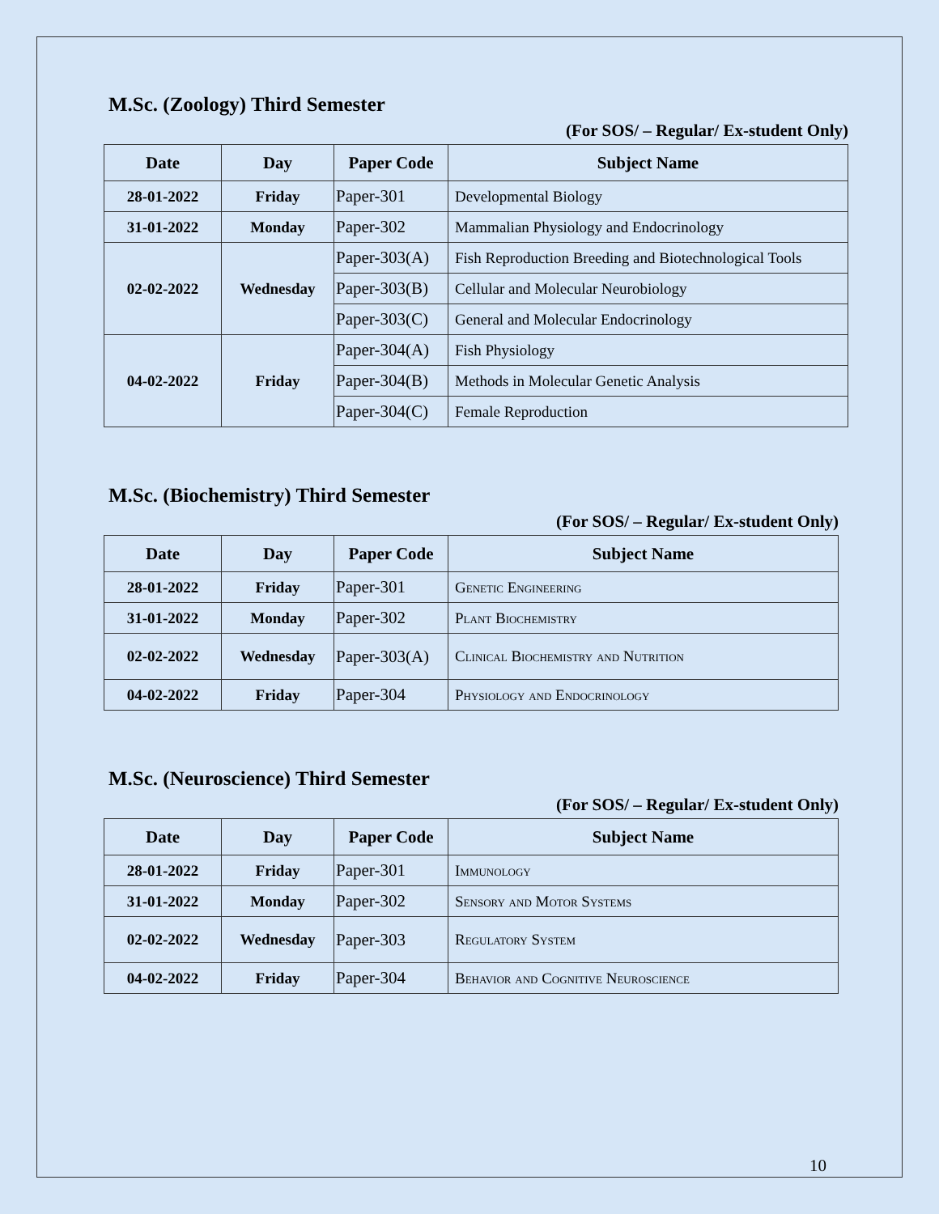M.Sc. (Zoology) Third Semester
(For SOS/ – Regular/ Ex-student Only)
| Date | Day | Paper Code | Subject Name |
| --- | --- | --- | --- |
| 28-01-2022 | Friday | Paper-301 | Developmental Biology |
| 31-01-2022 | Monday | Paper-302 | Mammalian Physiology and Endocrinology |
| 02-02-2022 | Wednesday | Paper-303(A) | Fish Reproduction Breeding and Biotechnological Tools |
| | | Paper-303(B) | Cellular and Molecular Neurobiology |
| | | Paper-303(C) | General and Molecular Endocrinology |
| 04-02-2022 | Friday | Paper-304(A) | Fish Physiology |
| | | Paper-304(B) | Methods in Molecular Genetic Analysis |
| | | Paper-304(C) | Female Reproduction |
M.Sc. (Biochemistry) Third Semester
(For SOS/ – Regular/ Ex-student Only)
| Date | Day | Paper Code | Subject Name |
| --- | --- | --- | --- |
| 28-01-2022 | Friday | Paper-301 | Genetic Engineering |
| 31-01-2022 | Monday | Paper-302 | Plant Biochemistry |
| 02-02-2022 | Wednesday | Paper-303(A) | Clinical Biochemistry and Nutrition |
| 04-02-2022 | Friday | Paper-304 | Physiology and Endocrinology |
M.Sc. (Neuroscience) Third Semester
(For SOS/ – Regular/ Ex-student Only)
| Date | Day | Paper Code | Subject Name |
| --- | --- | --- | --- |
| 28-01-2022 | Friday | Paper-301 | Immunology |
| 31-01-2022 | Monday | Paper-302 | Sensory and Motor Systems |
| 02-02-2022 | Wednesday | Paper-303 | Regulatory System |
| 04-02-2022 | Friday | Paper-304 | Behavior and Cognitive Neuroscience |
10